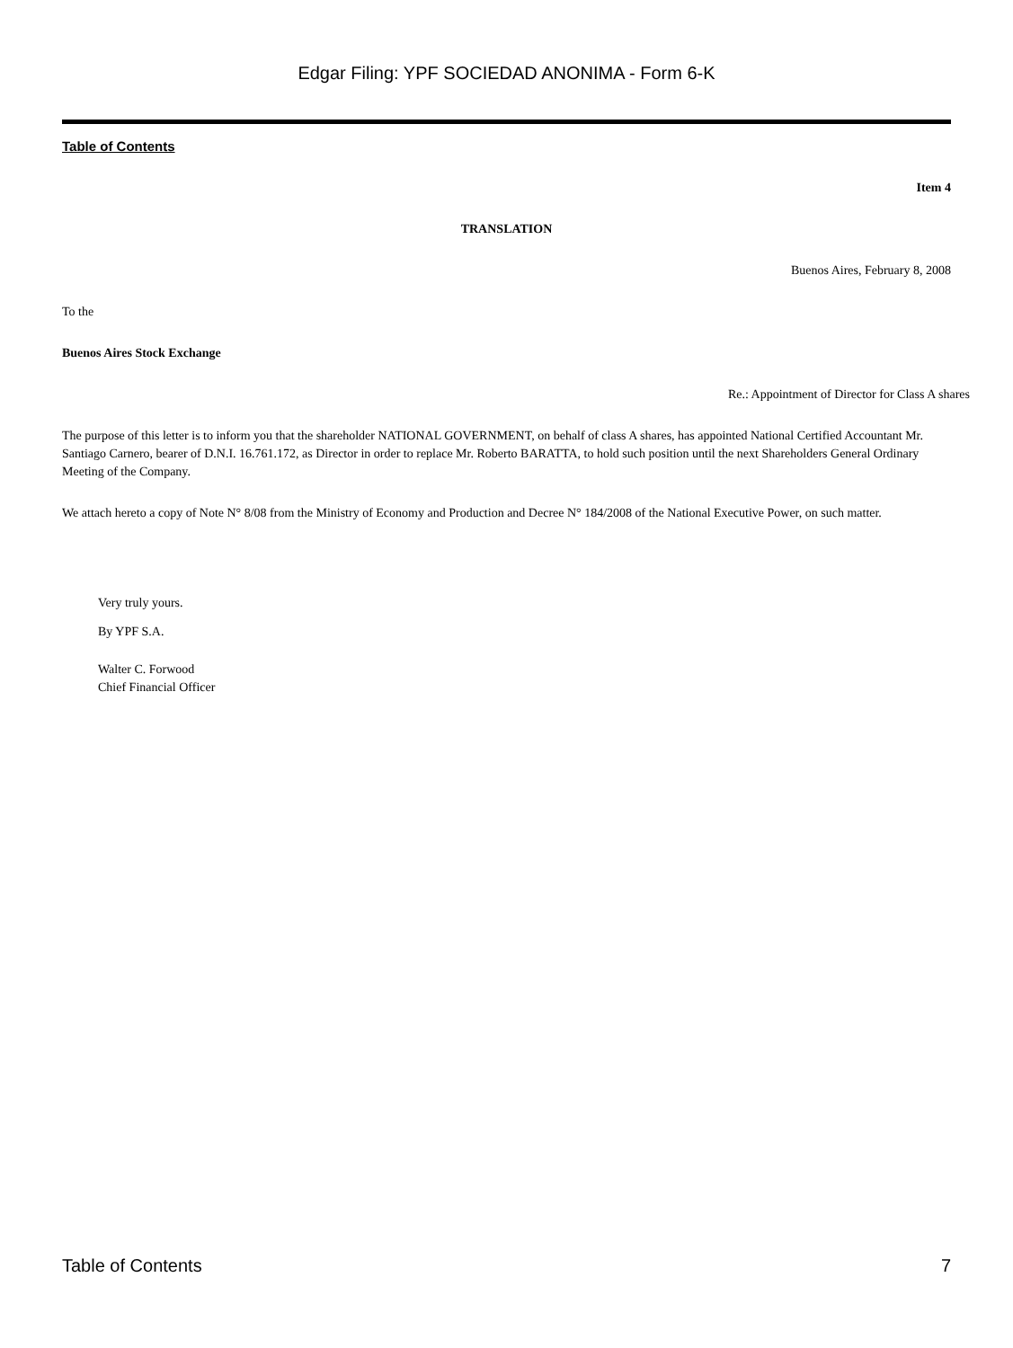Edgar Filing: YPF SOCIEDAD ANONIMA - Form 6-K
Table of Contents
Item 4
TRANSLATION
Buenos Aires, February 8, 2008
To the
Buenos Aires Stock Exchange
Re.: Appointment of Director for Class A shares
The purpose of this letter is to inform you that the shareholder NATIONAL GOVERNMENT, on behalf of class A shares, has appointed National Certified Accountant Mr. Santiago Carnero, bearer of D.N.I. 16.761.172, as Director in order to replace Mr. Roberto BARATTA, to hold such position until the next Shareholders General Ordinary Meeting of the Company.
We attach hereto a copy of Note N° 8/08 from the Ministry of Economy and Production and Decree N° 184/2008 of the National Executive Power, on such matter.
Very truly yours.
By YPF S.A.
Walter C. Forwood
Chief Financial Officer
Table of Contents 7